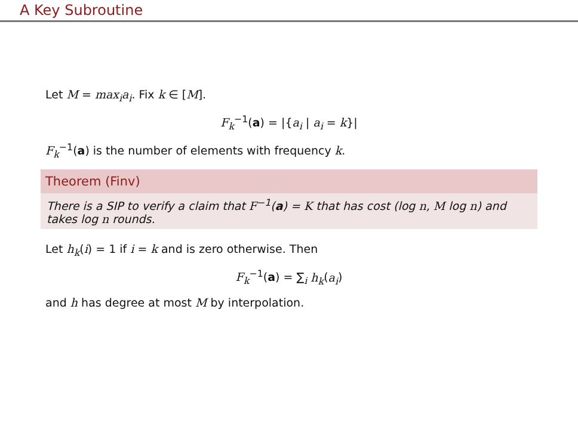A Key Subroutine
Let M = max<sub>i</sub>a<sub>i</sub>. Fix k ∈ [M].
F<sub>k</sub><sup>−1</sup>(a) = |{a<sub>i</sub> | a<sub>i</sub> = k}|
F<sub>k</sub><sup>−1</sup>(a) is the number of elements with frequency k.
Theorem (Finv)
There is a SIP to verify a claim that F<sup>−1</sup>(a) = K that has cost (log n, M log n) and takes log n rounds.
Let h<sub>k</sub>(i) = 1 if i = k and is zero otherwise. Then
F<sub>k</sub><sup>−1</sup>(a) = ∑<sub>i</sub> h<sub>k</sub>(a<sub>i</sub>)
and h has degree at most M by interpolation.